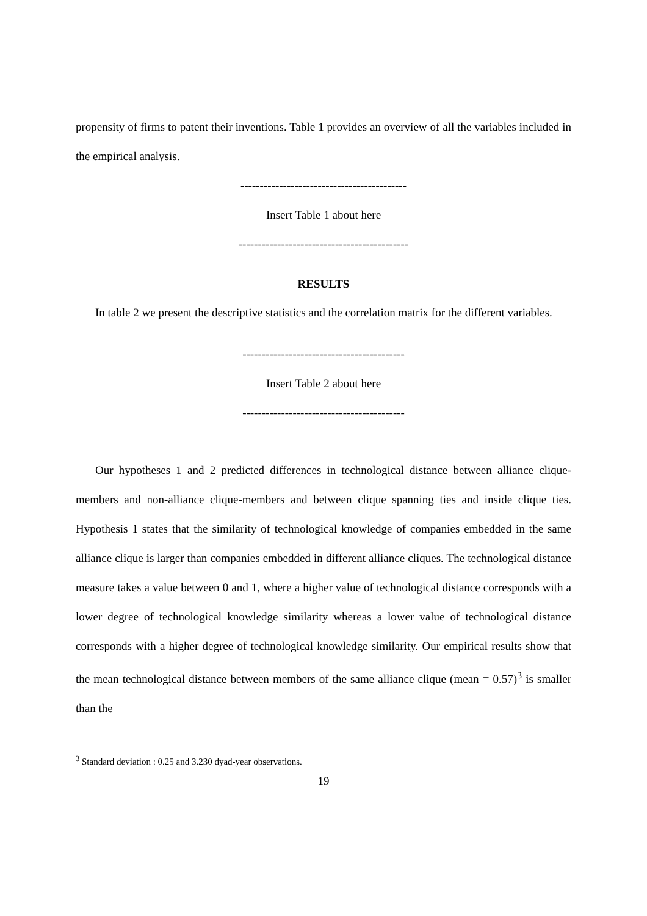propensity of firms to patent their inventions. Table 1 provides an overview of all the variables included in the empirical analysis.
-------------------------------------------
Insert Table 1 about here
--------------------------------------------
RESULTS
In table 2 we present the descriptive statistics and the correlation matrix for the different variables.
------------------------------------------
Insert Table 2 about here
------------------------------------------
Our hypotheses 1 and 2 predicted differences in technological distance between alliance clique-members and non-alliance clique-members and between clique spanning ties and inside clique ties. Hypothesis 1 states that the similarity of technological knowledge of companies embedded in the same alliance clique is larger than companies embedded in different alliance cliques. The technological distance measure takes a value between 0 and 1, where a higher value of technological distance corresponds with a lower degree of technological knowledge similarity whereas a lower value of technological distance corresponds with a higher degree of technological knowledge similarity. Our empirical results show that the mean technological distance between members of the same alliance clique (mean = 0.57)<sup>3</sup> is smaller than the
<sup>3</sup> Standard deviation : 0.25 and 3.230 dyad-year observations.
19